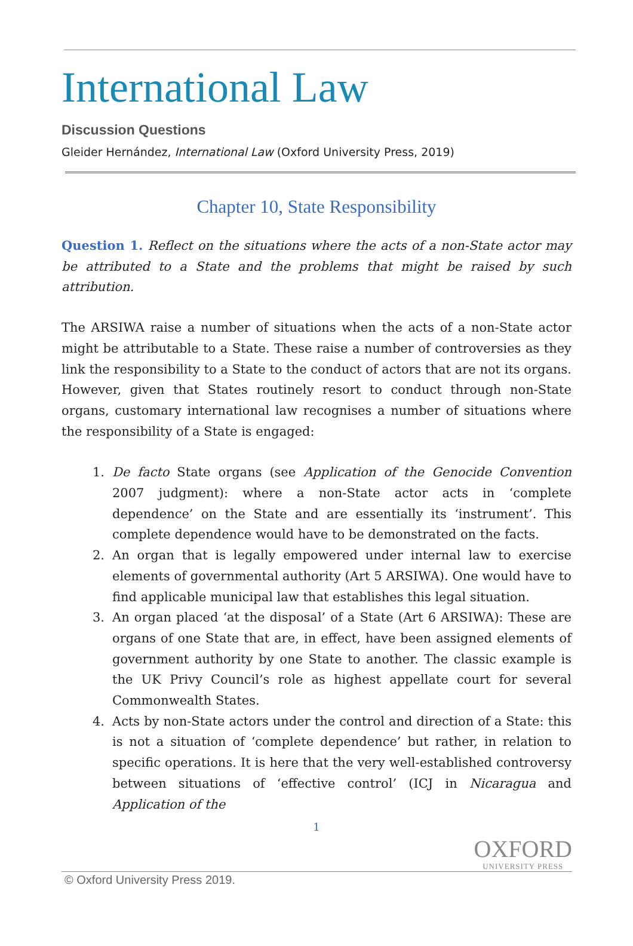International Law
Discussion Questions
Gleider Hernández, International Law (Oxford University Press, 2019)
Chapter 10, State Responsibility
Question 1. Reflect on the situations where the acts of a non-State actor may be attributed to a State and the problems that might be raised by such attribution.
The ARSIWA raise a number of situations when the acts of a non-State actor might be attributable to a State. These raise a number of controversies as they link the responsibility to a State to the conduct of actors that are not its organs. However, given that States routinely resort to conduct through non-State organs, customary international law recognises a number of situations where the responsibility of a State is engaged:
1. De facto State organs (see Application of the Genocide Convention 2007 judgment): where a non-State actor acts in ‘complete dependence’ on the State and are essentially its ‘instrument’. This complete dependence would have to be demonstrated on the facts.
2. An organ that is legally empowered under internal law to exercise elements of governmental authority (Art 5 ARSIWA). One would have to find applicable municipal law that establishes this legal situation.
3. An organ placed ‘at the disposal’ of a State (Art 6 ARSIWA): These are organs of one State that are, in effect, have been assigned elements of government authority by one State to another. The classic example is the UK Privy Council’s role as highest appellate court for several Commonwealth States.
4. Acts by non-State actors under the control and direction of a State: this is not a situation of ‘complete dependence’ but rather, in relation to specific operations. It is here that the very well-established controversy between situations of ‘effective control’ (ICJ in Nicaragua and Application of the
1
OXFORD
UNIVERSITY PRESS
© Oxford University Press 2019.